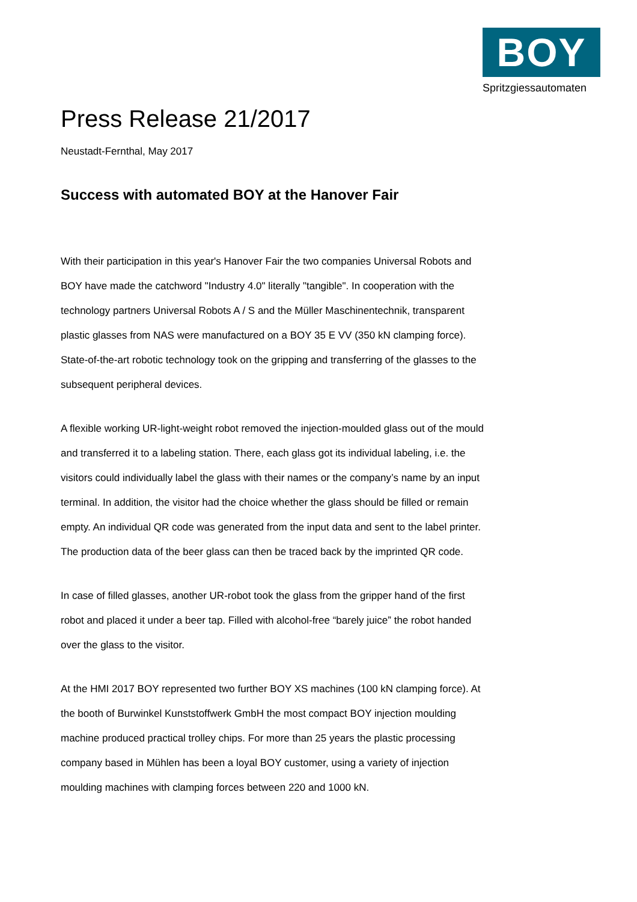BOY
Spritzgiessautomaten
Press Release 21/2017
Neustadt-Fernthal, May 2017
Success with automated BOY at the Hanover Fair
With their participation in this year's Hanover Fair the two companies Universal Robots and BOY have made the catchword "Industry 4.0" literally "tangible". In cooperation with the technology partners Universal Robots A / S and the Müller Maschinentechnik, transparent plastic glasses from NAS were manufactured on a BOY 35 E VV (350 kN clamping force). State-of-the-art robotic technology took on the gripping and transferring of the glasses to the subsequent peripheral devices.
A flexible working UR-light-weight robot removed the injection-moulded glass out of the mould and transferred it to a labeling station. There, each glass got its individual labeling, i.e. the visitors could individually label the glass with their names or the company’s name by an input terminal. In addition, the visitor had the choice whether the glass should be filled or remain empty. An individual QR code was generated from the input data and sent to the label printer. The production data of the beer glass can then be traced back by the imprinted QR code.
In case of filled glasses, another UR-robot took the glass from the gripper hand of the first robot and placed it under a beer tap. Filled with alcohol-free “barely juice” the robot handed over the glass to the visitor.
At the HMI 2017 BOY represented two further BOY XS machines (100 kN clamping force). At the booth of Burwinkel Kunststoffwerk GmbH the most compact BOY injection moulding machine produced practical trolley chips. For more than 25 years the plastic processing company based in Mühlen has been a loyal BOY customer, using a variety of injection moulding machines with clamping forces between 220 and 1000 kN.